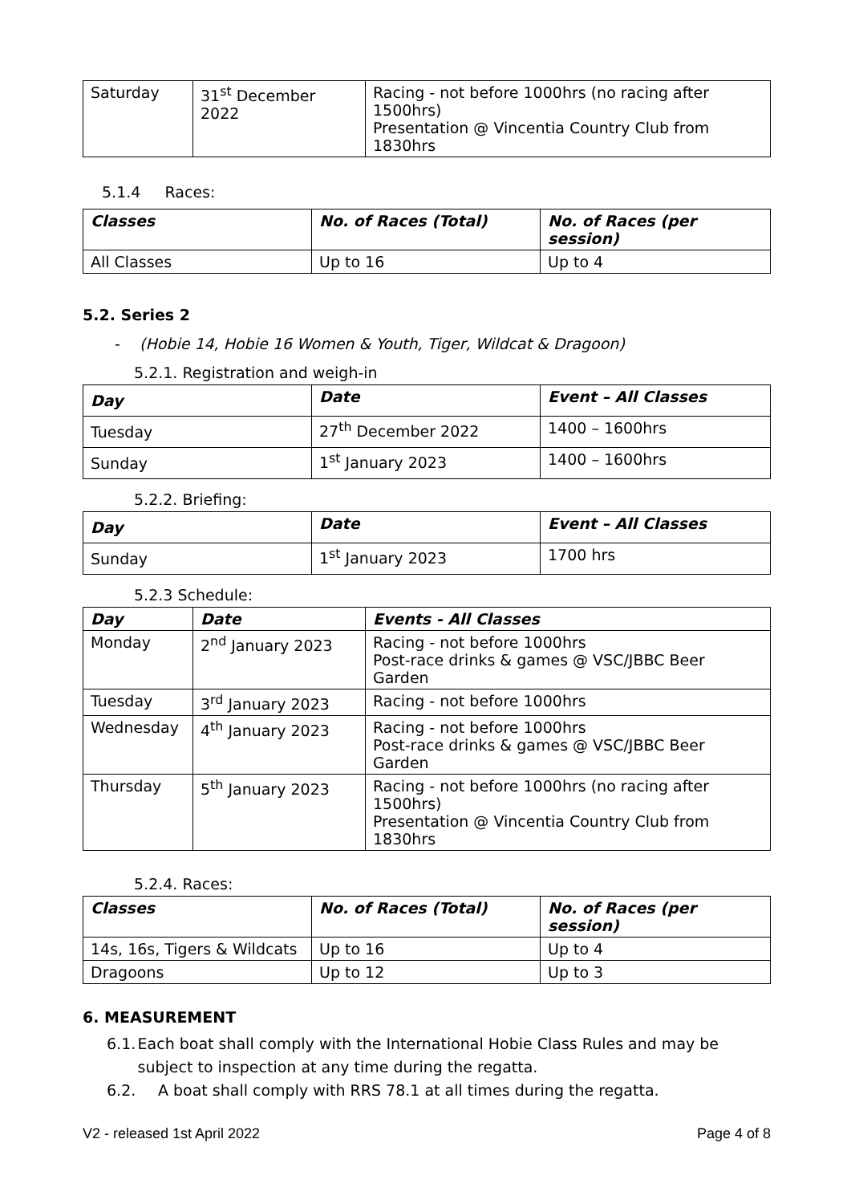| Saturday | 31<sup>st</sup> December 2022 | Racing - not before 1000hrs (no racing after 1500hrs) Presentation @ Vincentia Country Club from 1830hrs |
5.1.4 Races:
| Classes | No. of Races (Total) | No. of Races (per session) |
| --- | --- | --- |
| All Classes | Up to 16 | Up to 4 |
5.2. Series 2
- (Hobie 14, Hobie 16 Women & Youth, Tiger, Wildcat & Dragoon)
5.2.1. Registration and weigh-in
| Day | Date | Event – All Classes |
| --- | --- | --- |
| Tuesday | 27<sup>th</sup> December 2022 | 1400 – 1600hrs |
| Sunday | 1<sup>st</sup> January 2023 | 1400 – 1600hrs |
5.2.2. Briefing:
| Day | Date | Event – All Classes |
| --- | --- | --- |
| Sunday | 1<sup>st</sup> January 2023 | 1700 hrs |
5.2.3 Schedule:
| Day | Date | Events - All Classes |
| --- | --- | --- |
| Monday | 2<sup>nd</sup> January 2023 | Racing - not before 1000hrs Post-race drinks & games @ VSC/JBBC Beer Garden |
| Tuesday | 3<sup>rd</sup> January 2023 | Racing - not before 1000hrs |
| Wednesday | 4<sup>th</sup> January 2023 | Racing - not before 1000hrs Post-race drinks & games @ VSC/JBBC Beer Garden |
| Thursday | 5<sup>th</sup> January 2023 | Racing - not before 1000hrs (no racing after 1500hrs) Presentation @ Vincentia Country Club from 1830hrs |
5.2.4. Races:
| Classes | No. of Races (Total) | No. of Races (per session) |
| --- | --- | --- |
| 14s, 16s, Tigers & Wildcats | Up to 16 | Up to 4 |
| Dragoons | Up to 12 | Up to 3 |
6. MEASUREMENT
6.1. Each boat shall comply with the International Hobie Class Rules and may be subject to inspection at any time during the regatta.
6.2. A boat shall comply with RRS 78.1 at all times during the regatta.
V2 - released 1st April 2022 Page 4 of 8